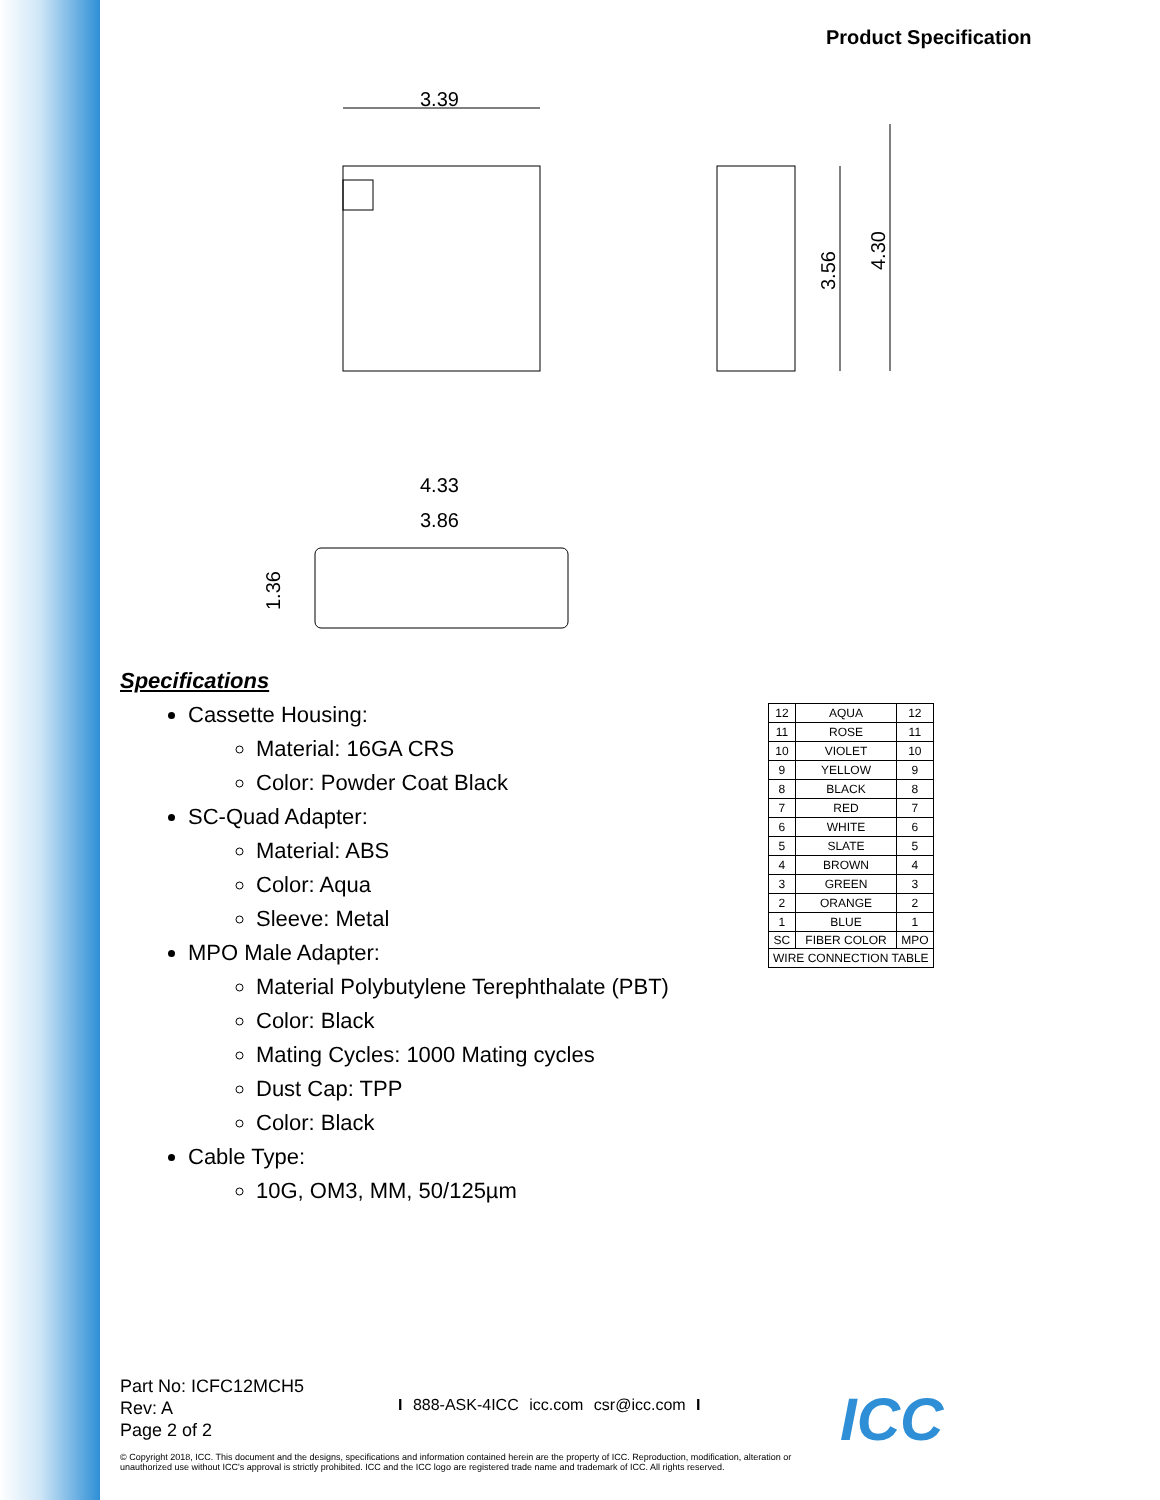Product Specification
3.39
3.56
4.30
4.33
3.86
1.36
Specifications
Cassette Housing:
Material: 16GA CRS
Color: Powder Coat Black
SC-Quad Adapter:
Material: ABS
Color: Aqua
Sleeve: Metal
MPO Male Adapter:
Material Polybutylene Terephthalate (PBT)
Color: Black
Mating Cycles: 1000 Mating cycles
Dust Cap: TPP
Color: Black
Cable Type:
10G, OM3, MM, 50/125µm
| 12 | AQUA | 12 |
| 11 | ROSE | 11 |
| 10 | VIOLET | 10 |
| 9 | YELLOW | 9 |
| 8 | BLACK | 8 |
| 7 | RED | 7 |
| 6 | WHITE | 6 |
| 5 | SLATE | 5 |
| 4 | BROWN | 4 |
| 3 | GREEN | 3 |
| 2 | ORANGE | 2 |
| 1 | BLUE | 1 |
| SC | FIBER COLOR | MPO |
| WIRE CONNECTION TABLE | | |
Part No: ICFC12MCH5
Rev: A
Page 2 of 2
I 888-ASK-4ICC icc.com csr@icc.com I
© Copyright 2018, ICC. This document and the designs, specifications and information contained herein are the property of ICC. Reproduction, modification, alteration or unauthorized use without ICC's approval is strictly prohibited. ICC and the ICC logo are registered trade name and trademark of ICC. All rights reserved.
ICC